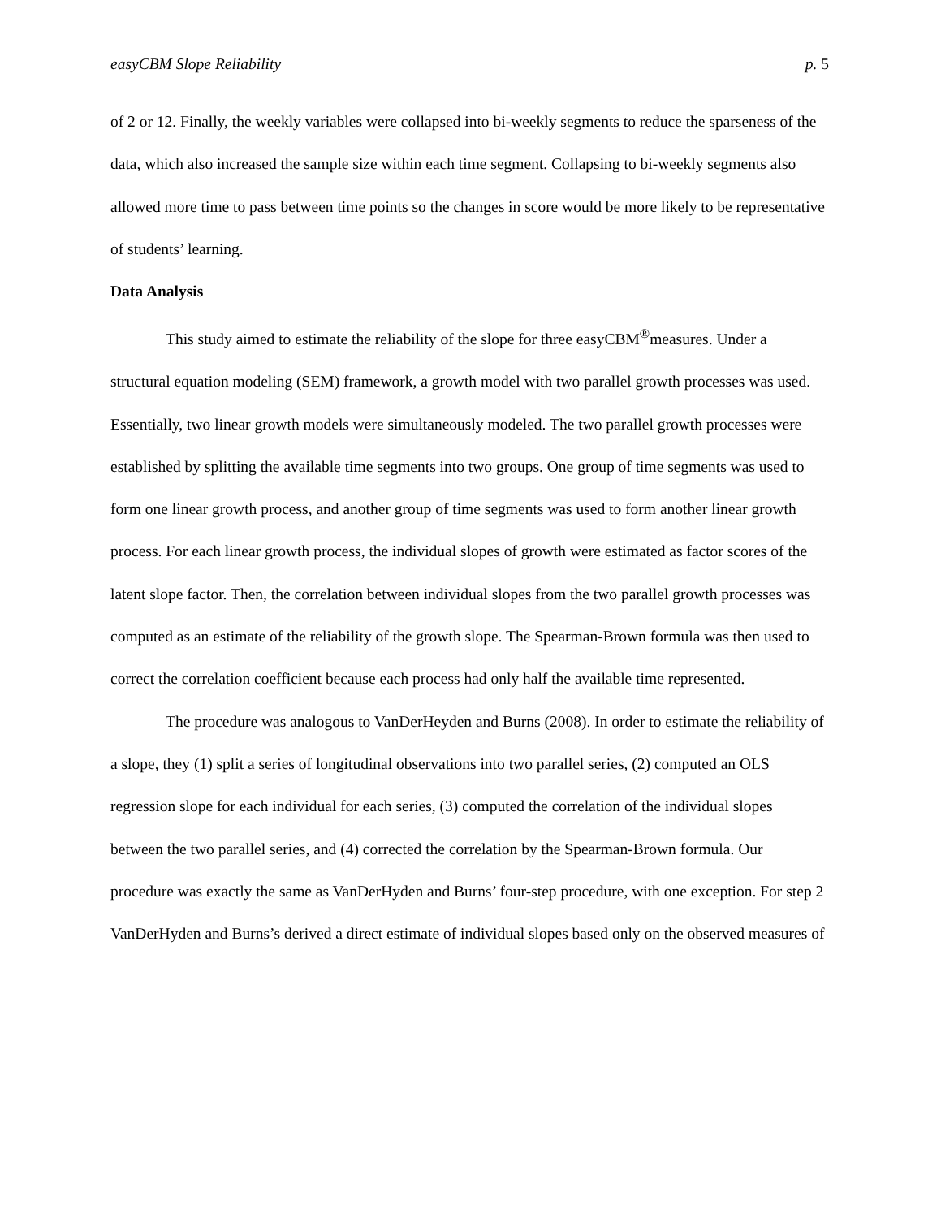easyCBM Slope Reliability p. 5
of 2 or 12. Finally, the weekly variables were collapsed into bi-weekly segments to reduce the sparseness of the data, which also increased the sample size within each time segment. Collapsing to bi-weekly segments also allowed more time to pass between time points so the changes in score would be more likely to be representative of students’ learning.
Data Analysis
This study aimed to estimate the reliability of the slope for three easyCBM<sup>®</sup>measures. Under a structural equation modeling (SEM) framework, a growth model with two parallel growth processes was used. Essentially, two linear growth models were simultaneously modeled. The two parallel growth processes were established by splitting the available time segments into two groups. One group of time segments was used to form one linear growth process, and another group of time segments was used to form another linear growth process. For each linear growth process, the individual slopes of growth were estimated as factor scores of the latent slope factor. Then, the correlation between individual slopes from the two parallel growth processes was computed as an estimate of the reliability of the growth slope. The Spearman-Brown formula was then used to correct the correlation coefficient because each process had only half the available time represented.
The procedure was analogous to VanDerHeyden and Burns (2008). In order to estimate the reliability of a slope, they (1) split a series of longitudinal observations into two parallel series, (2) computed an OLS regression slope for each individual for each series, (3) computed the correlation of the individual slopes between the two parallel series, and (4) corrected the correlation by the Spearman-Brown formula. Our procedure was exactly the same as VanDerHyden and Burns’ four-step procedure, with one exception. For step 2 VanDerHyden and Burns’s derived a direct estimate of individual slopes based only on the observed measures of